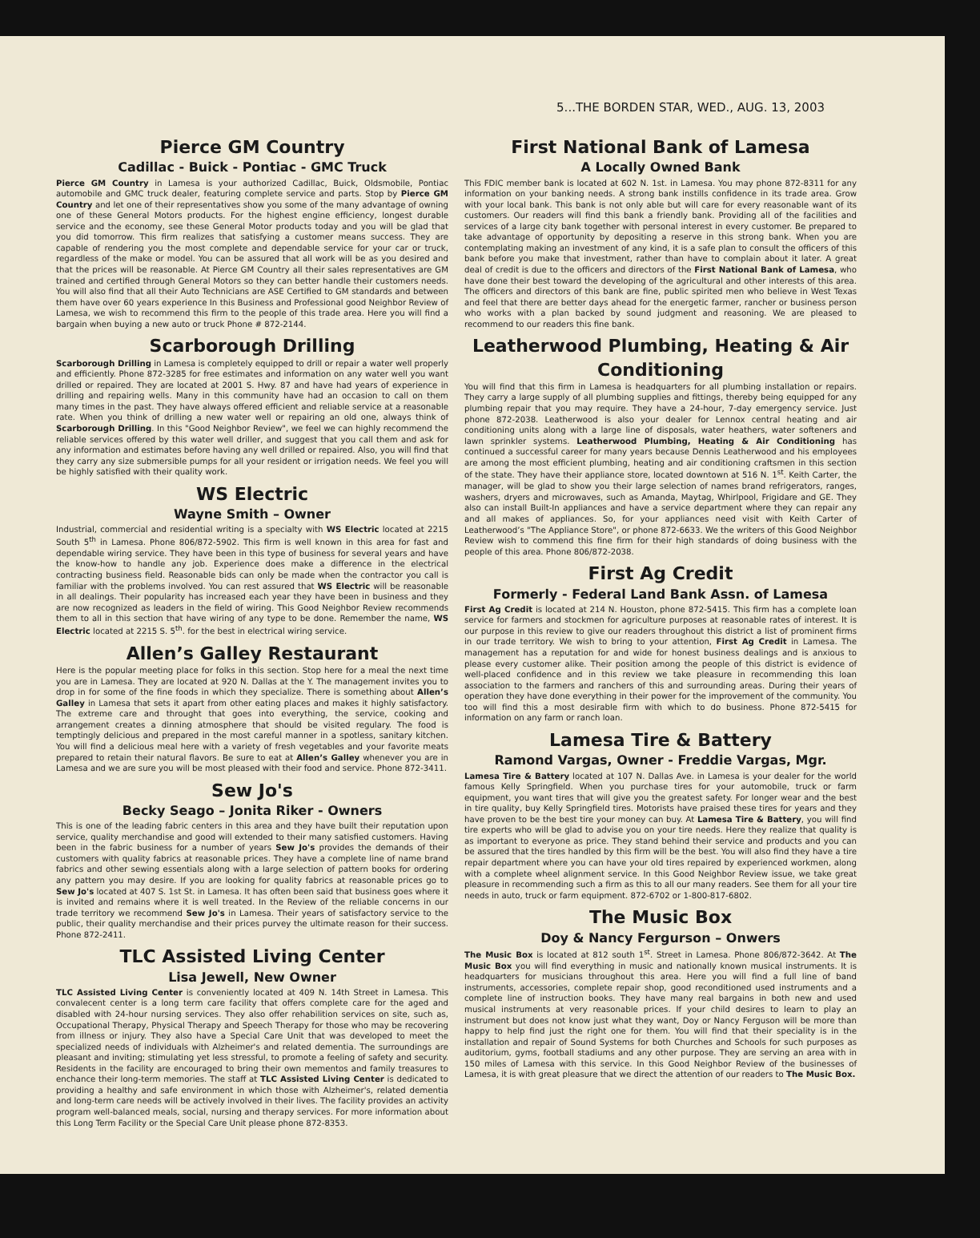5...THE BORDEN STAR, WED., AUG. 13, 2003
Pierce GM Country
Cadillac - Buick - Pontiac - GMC Truck
Pierce GM Country in Lamesa is your authorized Cadillac, Buick, Oldsmobile, Pontiac automobile and GMC truck dealer, featuring complete service and parts. Stop by Pierce GM Country and let one of their representatives show you some of the many advantage of owning one of these General Motors products. For the highest engine efficiency, longest durable service and the economy, see these General Motor products today and you will be glad that you did tomorrow. This firm realizes that satisfying a customer means success. They are capable of rendering you the most complete and dependable service for your car or truck, regardless of the make or model. You can be assured that all work will be as you desired and that the prices will be reasonable. At Pierce GM Country all their sales representatives are GM trained and certified through General Motors so they can better handle their customers needs. You will also find that all their Auto Technicians are ASE Certified to GM standards and between them have over 60 years experience In this Business and Professional good Neighbor Review of Lamesa, we wish to recommend this firm to the people of this trade area. Here you will find a bargain when buying a new auto or truck Phone # 872-2144.
Scarborough Drilling
Scarborough Drilling in Lamesa is completely equipped to drill or repair a water well properly and efficiently. Phone 872-3285 for free estimates and information on any water well you want drilled or repaired. They are located at 2001 S. Hwy. 87 and have had years of experience in drilling and repairing wells. Many in this community have had an occasion to call on them many times in the past. They have always offered efficient and reliable service at a reasonable rate. When you think of drilling a new water well or repairing an old one, always think of Scarborough Drilling. In this "Good Neighbor Review", we feel we can highly recommend the reliable services offered by this water well driller, and suggest that you call them and ask for any information and estimates before having any well drilled or repaired. Also, you will find that they carry any size submersible pumps for all your resident or irrigation needs. We feel you will be highly satisfied with their quality work.
WS Electric
Wayne Smith – Owner
Industrial, commercial and residential writing is a specialty with WS Electric located at 2215 South 5<sup>th</sup> in Lamesa. Phone 806/872-5902. This firm is well known in this area for fast and dependable wiring service. They have been in this type of business for several years and have the know-how to handle any job. Experience does make a difference in the electrical contracting business field. Reasonable bids can only be made when the contractor you call is familiar with the problems involved. You can rest assured that WS Electric will be reasonable in all dealings. Their popularity has increased each year they have been in business and they are now recognized as leaders in the field of wiring. This Good Neighbor Review recommends them to all in this section that have wiring of any type to be done. Remember the name, WS Electric located at 2215 S. 5<sup>th</sup>. for the best in electrical wiring service.
Allen’s Galley Restaurant
Here is the popular meeting place for folks in this section. Stop here for a meal the next time you are in Lamesa. They are located at 920 N. Dallas at the Y. The management invites you to drop in for some of the fine foods in which they specialize. There is something about Allen’s Galley in Lamesa that sets it apart from other eating places and makes it highly satisfactory. The extreme care and throught that goes into everything, the service, cooking and arrangement creates a dinning atmosphere that should be visited regulary. The food is temptingly delicious and prepared in the most careful manner in a spotless, sanitary kitchen. You will find a delicious meal here with a variety of fresh vegetables and your favorite meats prepared to retain their natural flavors. Be sure to eat at Allen’s Galley whenever you are in Lamesa and we are sure you will be most pleased with their food and service. Phone 872-3411.
Sew Jo's
Becky Seago – Jonita Riker - Owners
This is one of the leading fabric centers in this area and they have built their reputation upon service, quality merchandise and good will extended to their many satisfied customers. Having been in the fabric business for a number of years Sew Jo's provides the demands of their customers with quality fabrics at reasonable prices. They have a complete line of name brand fabrics and other sewing essentials along with a large selection of pattern books for ordering any pattern you may desire. If you are looking for quality fabrics at reasonable prices go to Sew Jo's located at 407 S. 1st St. in Lamesa. It has often been said that business goes where it is invited and remains where it is well treated. In the Review of the reliable concerns in our trade territory we recommend Sew Jo's in Lamesa. Their years of satisfactory service to the public, their quality merchandise and their prices purvey the ultimate reason for their success. Phone 872-2411.
TLC Assisted Living Center
Lisa Jewell, New Owner
TLC Assisted Living Center is conveniently located at 409 N. 14th Street in Lamesa. This convalecent center is a long term care facility that offers complete care for the aged and disabled with 24-hour nursing services. They also offer rehabilition services on site, such as, Occupational Therapy, Physical Therapy and Speech Therapy for those who may be recovering from illness or injury. They also have a Special Care Unit that was developed to meet the specialized needs of individuals with Alzheimer's and related dementia. The surroundings are pleasant and inviting; stimulating yet less stressful, to promote a feeling of safety and security. Residents in the facility are encouraged to bring their own mementos and family treasures to enchance their long-term memories. The staff at TLC Assisted Living Center is dedicated to providing a healthy and safe environment in which those with Alzheimer's, related dementia and long-term care needs will be actively involved in their lives. The facility provides an activity program well-balanced meals, social, nursing and therapy services. For more information about this Long Term Facility or the Special Care Unit please phone 872-8353.
First National Bank of Lamesa
A Locally Owned Bank
This FDIC member bank is located at 602 N. 1st. in Lamesa. You may phone 872-8311 for any information on your banking needs. A strong bank instills confidence in its trade area. Grow with your local bank. This bank is not only able but will care for every reasonable want of its customers. Our readers will find this bank a friendly bank. Providing all of the facilities and services of a large city bank together with personal interest in every customer. Be prepared to take advantage of opportunity by depositing a reserve in this strong bank. When you are contemplating making an investment of any kind, it is a safe plan to consult the officers of this bank before you make that investment, rather than have to complain about it later. A great deal of credit is due to the officers and directors of the First National Bank of Lamesa, who have done their best toward the developing of the agricultural and other interests of this area. The officers and directors of this bank are fine, public spirited men who believe in West Texas and feel that there are better days ahead for the energetic farmer, rancher or business person who works with a plan backed by sound judgment and reasoning. We are pleased to recommend to our readers this fine bank.
Leatherwood Plumbing, Heating & Air Conditioning
You will find that this firm in Lamesa is headquarters for all plumbing installation or repairs. They carry a large supply of all plumbing supplies and fittings, thereby being equipped for any plumbing repair that you may require. They have a 24-hour, 7-day emergency service. Just phone 872-2038. Leatherwood is also your dealer for Lennox central heating and air conditioning units along with a large line of disposals, water heathers, water softeners and lawn sprinkler systems. Leatherwood Plumbing, Heating & Air Conditioning has continued a successful career for many years because Dennis Leatherwood and his employees are among the most efficient plumbing, heating and air conditioning craftsmen in this section of the state. They have their appliance store, located downtown at 516 N. 1<sup>st</sup>. Keith Carter, the manager, will be glad to show you their large selection of names brand refrigerators, ranges, washers, dryers and microwaves, such as Amanda, Maytag, Whirlpool, Frigidare and GE. They also can install Built-In appliances and have a service department where they can repair any and all makes of appliances. So, for your appliances need visit with Keith Carter of Leatherwood’s "The Appliance Store", or phone 872-6633. We the writers of this Good Neighbor Review wish to commend this fine firm for their high standards of doing business with the people of this area. Phone 806/872-2038.
First Ag Credit
Formerly - Federal Land Bank Assn. of Lamesa
First Ag Credit is located at 214 N. Houston, phone 872-5415. This firm has a complete loan service for farmers and stockmen for agriculture purposes at reasonable rates of interest. It is our purpose in this review to give our readers throughout this district a list of prominent firms in our trade territory. We wish to bring to your attention, First Ag Credit in Lamesa. The management has a reputation for and wide for honest business dealings and is anxious to please every customer alike. Their position among the people of this district is evidence of well-placed confidence and in this review we take pleasure in recommending this loan association to the farmers and ranchers of this and surrounding areas. During their years of operation they have done everything in their power for the improvement of the community. You too will find this a most desirable firm with which to do business. Phone 872-5415 for information on any farm or ranch loan.
Lamesa Tire & Battery
Ramond Vargas, Owner - Freddie Vargas, Mgr.
Lamesa Tire & Battery located at 107 N. Dallas Ave. in Lamesa is your dealer for the world famous Kelly Springfield. When you purchase tires for your automobile, truck or farm equipment, you want tires that will give you the greatest safety. For longer wear and the best in tire quality, buy Kelly Springfield tires. Motorists have praised these tires for years and they have proven to be the best tire your money can buy. At Lamesa Tire & Battery, you will find tire experts who will be glad to advise you on your tire needs. Here they realize that quality is as important to everyone as price. They stand behind their service and products and you can be assured that the tires handled by this firm will be the best. You will also find they have a tire repair department where you can have your old tires repaired by experienced workmen, along with a complete wheel alignment service. In this Good Neighbor Review issue, we take great pleasure in recommending such a firm as this to all our many readers. See them for all your tire needs in auto, truck or farm equipment. 872-6702 or 1-800-817-6802.
The Music Box
Doy & Nancy Fergurson – Onwers
The Music Box is located at 812 south 1<sup>st</sup>. Street in Lamesa. Phone 806/872-3642. At The Music Box you will find everything in music and nationally known musical instruments. It is headquarters for musicians throughout this area. Here you will find a full line of band instruments, accessories, complete repair shop, good reconditioned used instruments and a complete line of instruction books. They have many real bargains in both new and used musical instruments at very reasonable prices. If your child desires to learn to play an instrument but does not know just what they want, Doy or Nancy Ferguson will be more than happy to help find just the right one for them. You will find that their speciality is in the installation and repair of Sound Systems for both Churches and Schools for such purposes as auditorium, gyms, football stadiums and any other purpose. They are serving an area with in 150 miles of Lamesa with this service. In this Good Neighbor Review of the businesses of Lamesa, it is with great pleasure that we direct the attention of our readers to The Music Box.